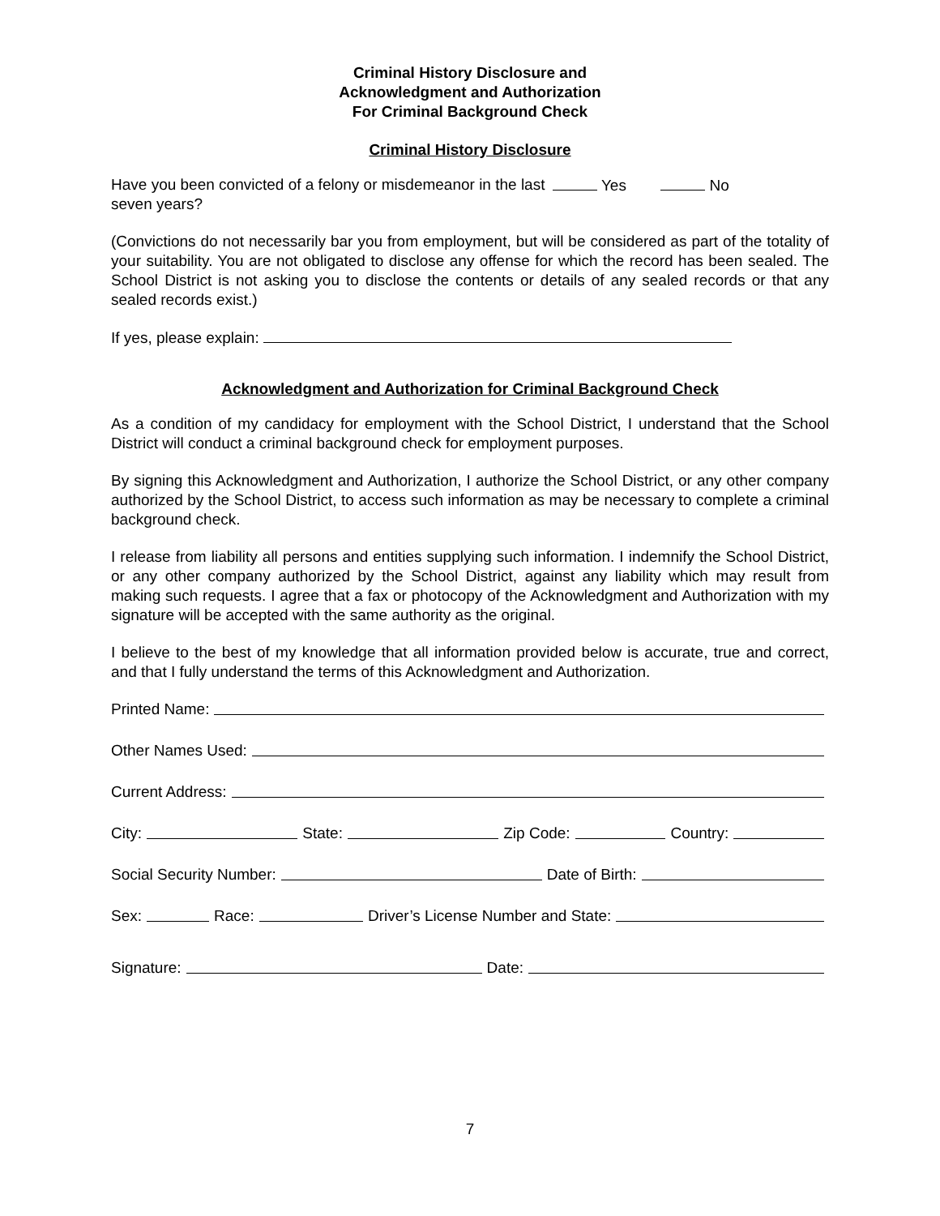Criminal History Disclosure and
Acknowledgment and Authorization
For Criminal Background Check
Criminal History Disclosure
Have you been convicted of a felony or misdemeanor in the last seven years?
Yes No
(Convictions do not necessarily bar you from employment, but will be considered as part of the totality of your suitability. You are not obligated to disclose any offense for which the record has been sealed. The School District is not asking you to disclose the contents or details of any sealed records or that any sealed records exist.)
If yes, please explain:
Acknowledgment and Authorization for Criminal Background Check
As a condition of my candidacy for employment with the School District, I understand that the School District will conduct a criminal background check for employment purposes.
By signing this Acknowledgment and Authorization, I authorize the School District, or any other company authorized by the School District, to access such information as may be necessary to complete a criminal background check.
I release from liability all persons and entities supplying such information. I indemnify the School District, or any other company authorized by the School District, against any liability which may result from making such requests. I agree that a fax or photocopy of the Acknowledgment and Authorization with my signature will be accepted with the same authority as the original.
I believe to the best of my knowledge that all information provided below is accurate, true and correct, and that I fully understand the terms of this Acknowledgment and Authorization.
Printed Name:
Other Names Used:
Current Address:
City: State: Zip Code: Country:
Social Security Number: Date of Birth:
Sex: Race: Driver’s License Number and State:
Signature: Date:
7